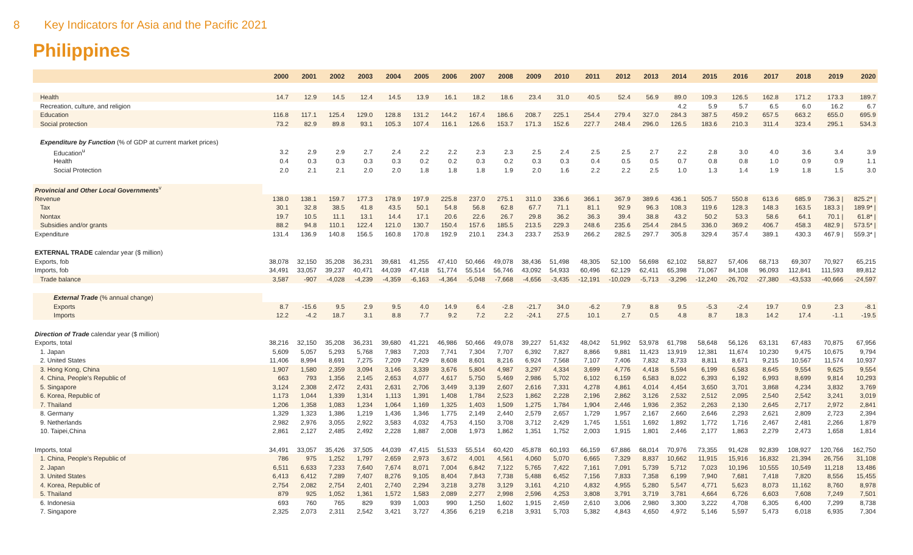8 Key Indicators for Asia and the Pacific 2021
Philippines
| | 2000 | 2001 | 2002 | 2003 | 2004 | 2005 | 2006 | 2007 | 2008 | 2009 | 2010 | 2011 | 2012 | 2013 | 2014 | 2015 | 2016 | 2017 | 2018 | 2019 | 2020 |
| --- | --- | --- | --- | --- | --- | --- | --- | --- | --- | --- | --- | --- | --- | --- | --- | --- | --- | --- | --- | --- | --- |
| Health | 14.7 | 12.9 | 14.5 | 12.4 | 14.5 | 13.9 | 16.1 | 18.2 | 18.6 | 23.4 | 31.0 | 40.5 | 52.4 | 56.9 | 89.0 | 109.3 | 126.5 | 162.8 | 171.2 | 173.3 | 189.7 |
| Recreation, culture, and religion | | | | | | | | | | | | | | | 4.2 | 5.9 | 5.7 | 6.5 | 6.0 | 16.2 | 6.7 |
| Education | 116.8 | 117.1 | 125.4 | 129.0 | 128.8 | 131.2 | 144.2 | 167.4 | 186.6 | 208.7 | 225.1 | 254.4 | 279.4 | 327.0 | 284.3 | 387.5 | 459.2 | 657.5 | 663.2 | 655.0 | 695.9 |
| Social protection | 73.2 | 82.9 | 89.8 | 93.1 | 105.3 | 107.4 | 116.1 | 126.6 | 153.7 | 171.3 | 152.6 | 227.7 | 248.4 | 296.0 | 126.5 | 183.6 | 210.3 | 311.4 | 323.4 | 295.1 | 534.3 |
| Expenditure by Function (% of GDP at current market prices) | | | | | | | | | | | | | | | | | | | | | |
| Education<sup>u</sup> | 3.2 | 2.9 | 2.9 | 2.7 | 2.4 | 2.2 | 2.2 | 2.3 | 2.3 | 2.5 | 2.4 | 2.5 | 2.5 | 2.7 | 2.2 | 2.8 | 3.0 | 4.0 | 3.6 | 3.4 | 3.9 |
| Health | 0.4 | 0.3 | 0.3 | 0.3 | 0.3 | 0.2 | 0.2 | 0.3 | 0.2 | 0.3 | 0.3 | 0.4 | 0.5 | 0.5 | 0.7 | 0.8 | 0.8 | 1.0 | 0.9 | 0.9 | 1.1 |
| Social Protection | 2.0 | 2.1 | 2.1 | 2.0 | 2.0 | 1.8 | 1.8 | 1.8 | 1.9 | 2.0 | 1.6 | 2.2 | 2.2 | 2.5 | 1.0 | 1.3 | 1.4 | 1.9 | 1.8 | 1.5 | 3.0 |
| Provincial and Other Local Governments<sup>v</sup> | | | | | | | | | | | | | | | | | | | | | |
| Revenue | 138.0 | 138.1 | 159.7 | 177.3 | 178.9 | 197.9 | 225.8 | 237.0 | 275.1 | 311.0 | 336.6 | 366.1 | 367.9 | 389.6 | 436.1 | 505.7 | 550.8 | 613.6 | 685.9 | 736.3 / | 825.2* / |
| Tax | 30.1 | 32.8 | 38.5 | 41.8 | 43.5 | 50.1 | 54.8 | 56.8 | 62.8 | 67.7 | 71.1 | 81.1 | 92.9 | 96.3 | 108.3 | 119.6 | 128.3 | 148.3 | 163.5 | 183.3 / | 189.9* / |
| Nontax | 19.7 | 10.5 | 11.1 | 13.1 | 14.4 | 17.1 | 20.6 | 22.6 | 26.7 | 29.8 | 36.2 | 36.3 | 39.4 | 38.8 | 43.2 | 50.2 | 53.3 | 58.6 | 64.1 | 70.1 / | 61.8* / |
| Subsidies and/or grants | 88.2 | 94.8 | 110.1 | 122.4 | 121.0 | 130.7 | 150.4 | 157.6 | 185.5 | 213.5 | 229.3 | 248.6 | 235.6 | 254.4 | 284.5 | 336.0 | 369.2 | 406.7 | 458.3 | 482.9 / | 573.5* / |
| Expenditure | 131.4 | 136.9 | 140.8 | 156.5 | 160.8 | 170.8 | 192.9 | 210.1 | 234.3 | 233.7 | 253.9 | 266.2 | 282.5 | 297.7 | 305.8 | 329.4 | 357.4 | 389.1 | 430.3 | 467.9 / | 559.3* / |
| EXTERNAL TRADE calendar year ($ million) | | | | | | | | | | | | | | | | | | | | | |
| Exports, fob | 38,078 | 32,150 | 35,208 | 36,231 | 39,681 | 41,255 | 47,410 | 50,466 | 49,078 | 38,436 | 51,498 | 48,305 | 52,100 | 56,698 | 62,102 | 58,827 | 57,406 | 68,713 | 69,307 | 70,927 | 65,215 |
| Imports, fob | 34,491 | 33,057 | 39,237 | 40,471 | 44,039 | 47,418 | 51,774 | 55,514 | 56,746 | 43,092 | 54,933 | 60,496 | 62,129 | 62,411 | 65,398 | 71,067 | 84,108 | 96,093 | 112,841 | 111,593 | 89,812 |
| Trade balance | 3,587 | -907 | -4,028 | -4,239 | -4,359 | -6,163 | -4,364 | -5,048 | -7,668 | -4,656 | -3,435 | -12,191 | -10,029 | -5,713 | -3,296 | -12,240 | -26,702 | -27,380 | -43,533 | -40,666 | -24,597 |
| External Trade (% annual change) | | | | | | | | | | | | | | | | | | | | | |
| Exports | 8.7 | -15.6 | 9.5 | 2.9 | 9.5 | 4.0 | 14.9 | 6.4 | -2.8 | -21.7 | 34.0 | -6.2 | 7.9 | 8.8 | 9.5 | -5.3 | -2.4 | 19.7 | 0.9 | 2.3 | -8.1 |
| Imports | 12.2 | -4.2 | 18.7 | 3.1 | 8.8 | 7.7 | 9.2 | 7.2 | 2.2 | -24.1 | 27.5 | 10.1 | 2.7 | 0.5 | 4.8 | 8.7 | 18.3 | 14.2 | 17.4 | -1.1 | -19.5 |
| Direction of Trade calendar year ($ million) | | | | | | | | | | | | | | | | | | | | | |
| Exports, total | 38,216 | 32,150 | 35,208 | 36,231 | 39,680 | 41,221 | 46,986 | 50,466 | 49,078 | 39,227 | 51,432 | 48,042 | 51,992 | 53,978 | 61,798 | 58,648 | 56,126 | 63,131 | 67,483 | 70,875 | 67,956 |
| 1. Japan | 5,609 | 5,057 | 5,293 | 5,768 | 7,983 | 7,203 | 7,741 | 7,304 | 7,707 | 6,392 | 7,827 | 8,866 | 9,881 | 11,423 | 13,919 | 12,381 | 11,674 | 10,230 | 9,475 | 10,675 | 9,794 |
| 2. United States | 11,406 | 8,994 | 8,691 | 7,275 | 7,209 | 7,429 | 8,608 | 8,601 | 8,216 | 6,924 | 7,568 | 7,107 | 7,406 | 7,832 | 8,733 | 8,811 | 8,671 | 9,215 | 10,567 | 11,574 | 10,937 |
| 3. Hong Kong, China | 1,907 | 1,580 | 2,359 | 3,094 | 3,146 | 3,339 | 3,676 | 5,804 | 4,987 | 3,297 | 4,334 | 3,699 | 4,776 | 4,418 | 5,594 | 6,199 | 6,583 | 8,645 | 9,554 | 9,625 | 9,554 |
| 4. China, People's Republic of | 663 | 793 | 1,356 | 2,145 | 2,653 | 4,077 | 4,617 | 5,750 | 5,469 | 2,986 | 5,702 | 6,102 | 6,159 | 6,583 | 8,022 | 6,393 | 6,192 | 6,993 | 8,699 | 9,814 | 10,293 |
| 5. Singapore | 3,124 | 2,308 | 2,472 | 2,431 | 2,631 | 2,706 | 3,449 | 3,139 | 2,607 | 2,616 | 7,331 | 4,278 | 4,861 | 4,014 | 4,454 | 3,650 | 3,701 | 3,868 | 4,234 | 3,832 | 3,769 |
| 6. Korea, Republic of | 1,173 | 1,044 | 1,339 | 1,314 | 1,113 | 1,391 | 1,408 | 1,784 | 2,523 | 1,862 | 2,228 | 2,196 | 2,862 | 3,126 | 2,532 | 2,512 | 2,095 | 2,540 | 2,542 | 3,241 | 3,019 |
| 7. Thailand | 1,206 | 1,358 | 1,083 | 1,234 | 1,064 | 1,169 | 1,325 | 1,403 | 1,509 | 1,275 | 1,784 | 1,904 | 2,446 | 1,936 | 2,352 | 2,263 | 2,130 | 2,645 | 2,717 | 2,972 | 2,841 |
| 8. Germany | 1,329 | 1,323 | 1,386 | 1,219 | 1,436 | 1,346 | 1,775 | 2,149 | 2,440 | 2,579 | 2,657 | 1,729 | 1,957 | 2,167 | 2,660 | 2,646 | 2,293 | 2,621 | 2,809 | 2,723 | 2,394 |
| 9. Netherlands | 2,982 | 2,976 | 3,055 | 2,922 | 3,583 | 4,032 | 4,753 | 4,150 | 3,708 | 3,712 | 2,429 | 1,745 | 1,551 | 1,692 | 1,892 | 1,772 | 1,716 | 2,467 | 2,481 | 2,266 | 1,879 |
| 10. Taipei,China | 2,861 | 2,127 | 2,485 | 2,492 | 2,228 | 1,887 | 2,008 | 1,973 | 1,862 | 1,351 | 1,752 | 2,003 | 1,915 | 1,801 | 2,446 | 2,177 | 1,863 | 2,279 | 2,473 | 1,658 | 1,814 |
| Imports, total | 34,491 | 33,057 | 35,426 | 37,505 | 44,039 | 47,415 | 51,533 | 55,514 | 60,420 | 45,878 | 60,193 | 66,159 | 67,886 | 68,014 | 70,976 | 73,355 | 91,428 | 92,839 | 108,927 | 120,766 | 162,750 |
| 1. China, People's Republic of | 786 | 975 | 1,252 | 1,797 | 2,659 | 2,973 | 3,672 | 4,001 | 4,561 | 4,060 | 5,070 | 6,665 | 7,329 | 8,837 | 10,662 | 11,915 | 15,916 | 16,832 | 21,394 | 26,756 | 31,108 |
| 2. Japan | 6,511 | 6,633 | 7,233 | 7,640 | 7,674 | 8,071 | 7,004 | 6,842 | 7,122 | 5,765 | 7,422 | 7,161 | 7,091 | 5,739 | 5,712 | 7,023 | 10,196 | 10,555 | 10,549 | 11,218 | 13,486 |
| 3. United States | 6,413 | 6,412 | 7,289 | 7,407 | 8,276 | 9,105 | 8,404 | 7,843 | 7,738 | 5,488 | 6,452 | 7,156 | 7,833 | 7,358 | 6,199 | 7,940 | 7,681 | 7,418 | 7,820 | 8,556 | 15,455 |
| 4. Korea, Republic of | 2,754 | 2,082 | 2,754 | 2,401 | 2,740 | 2,294 | 3,218 | 3,278 | 3,129 | 3,161 | 4,210 | 4,832 | 4,955 | 5,280 | 5,547 | 4,771 | 5,623 | 8,073 | 11,162 | 8,760 | 8,978 |
| 5. Thailand | 879 | 925 | 1,052 | 1,361 | 1,572 | 1,583 | 2,089 | 2,277 | 2,998 | 2,596 | 4,253 | 3,808 | 3,791 | 3,719 | 3,781 | 4,664 | 6,726 | 6,603 | 7,608 | 7,249 | 7,501 |
| 6. Indonesia | 693 | 760 | 765 | 829 | 939 | 1,003 | 990 | 1,250 | 1,602 | 1,915 | 2,459 | 2,610 | 3,006 | 2,980 | 3,300 | 3,222 | 4,708 | 6,305 | 6,400 | 7,299 | 8,738 |
| 7. Singapore | 2,325 | 2,073 | 2,311 | 2,542 | 3,421 | 3,727 | 4,356 | 6,219 | 6,218 | 3,931 | 5,703 | 5,382 | 4,843 | 4,650 | 4,972 | 5,146 | 5,597 | 5,473 | 6,018 | 6,935 | 7,304 |